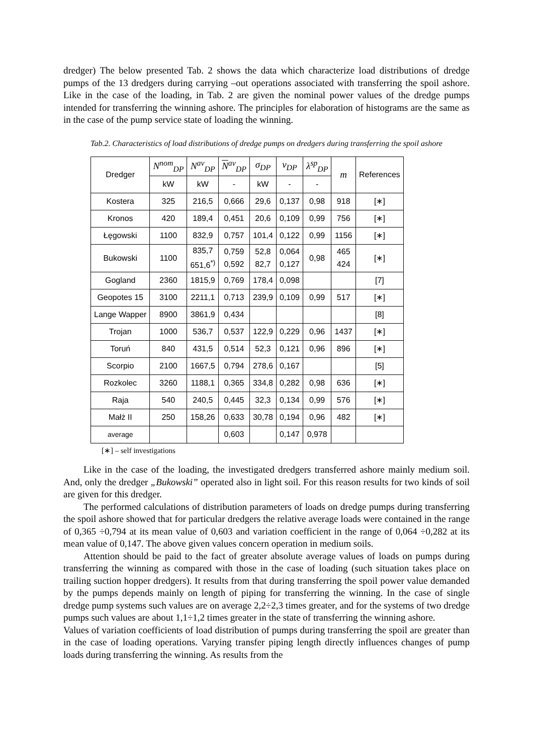dredger) The below presented Tab. 2 shows the data which characterize load distributions of dredge pumps of the 13 dredgers during carrying –out operations associated with transferring the spoil ashore. Like in the case of the loading, in Tab. 2 are given the nominal power values of the dredge pumps intended for transferring the winning ashore. The principles for elaboration of histograms are the same as in the case of the pump service state of loading the winning.
Tab.2. Characteristics of load distributions of dredge pumps on dredgers during transferring the spoil ashore
| Dredger | N<sup>nom</sup><sub>DP</sub> | N<sup>av</sup><sub>DP</sub> | N<sup>av</sup><sub>DP</sub> | σ<sub>DP</sub> | ν<sub>DP</sub> | λ<sup>sp</sup><sub>DP</sub> | m | References |
| --- | --- | --- | --- | --- | --- | --- | --- | --- |
| | kW | kW | - | kW | - | - | | |
| Kostera | 325 | 216,5 | 0,666 | 29,6 | 0,137 | 0,98 | 918 | [∗] |
| Kronos | 420 | 189,4 | 0,451 | 20,6 | 0,109 | 0,99 | 756 | [∗] |
| Łęgowski | 1100 | 832,9 | 0,757 | 101,4 | 0,122 | 0,99 | 1156 | [∗] |
| Bukowski | 1100 | 835,7 651,6<sup>*)</sup> | 0,759 0,592 | 52,8 82,7 | 0,064 0,127 | 0,98 | 465 424 | [∗] |
| Gogland | 2360 | 1815,9 | 0,769 | 178,4 | 0,098 | | | [7] |
| Geopotes 15 | 3100 | 2211,1 | 0,713 | 239,9 | 0,109 | 0,99 | 517 | [∗] |
| Lange Wapper | 8900 | 3861,9 | 0,434 | | | | | [8] |
| Trojan | 1000 | 536,7 | 0,537 | 122,9 | 0,229 | 0,96 | 1437 | [∗] |
| Toruń | 840 | 431,5 | 0,514 | 52,3 | 0,121 | 0,96 | 896 | [∗] |
| Scorpio | 2100 | 1667,5 | 0,794 | 278,6 | 0,167 | | | [5] |
| Rozkolec | 3260 | 1188,1 | 0,365 | 334,8 | 0,282 | 0,98 | 636 | [∗] |
| Raja | 540 | 240,5 | 0,445 | 32,3 | 0,134 | 0,99 | 576 | [∗] |
| Małż II | 250 | 158,26 | 0,633 | 30,78 | 0,194 | 0,96 | 482 | [∗] |
| average | | | 0,603 | | 0,147 | 0,978 | | |
[∗] – self investigations
Like in the case of the loading, the investigated dredgers transferred ashore mainly medium soil. And, only the dredger „Bukowski” operated also in light soil. For this reason results for two kinds of soil are given for this dredger.
The performed calculations of distribution parameters of loads on dredge pumps during transferring the spoil ashore showed that for particular dredgers the relative average loads were contained in the range of 0,365 ÷0,794 at its mean value of 0,603 and variation coefficient in the range of 0,064 ÷0,282 at its mean value of 0,147. The above given values concern operation in medium soils.
Attention should be paid to the fact of greater absolute average values of loads on pumps during transferring the winning as compared with those in the case of loading (such situation takes place on trailing suction hopper dredgers). It results from that during transferring the spoil power value demanded by the pumps depends mainly on length of piping for transferring the winning. In the case of single dredge pump systems such values are on average 2,2÷2,3 times greater, and for the systems of two dredge pumps such values are about 1,1÷1,2 times greater in the state of transferring the winning ashore.
Values of variation coefficients of load distribution of pumps during transferring the spoil are greater than in the case of loading operations. Varying transfer piping length directly influences changes of pump loads during transferring the winning. As results from the